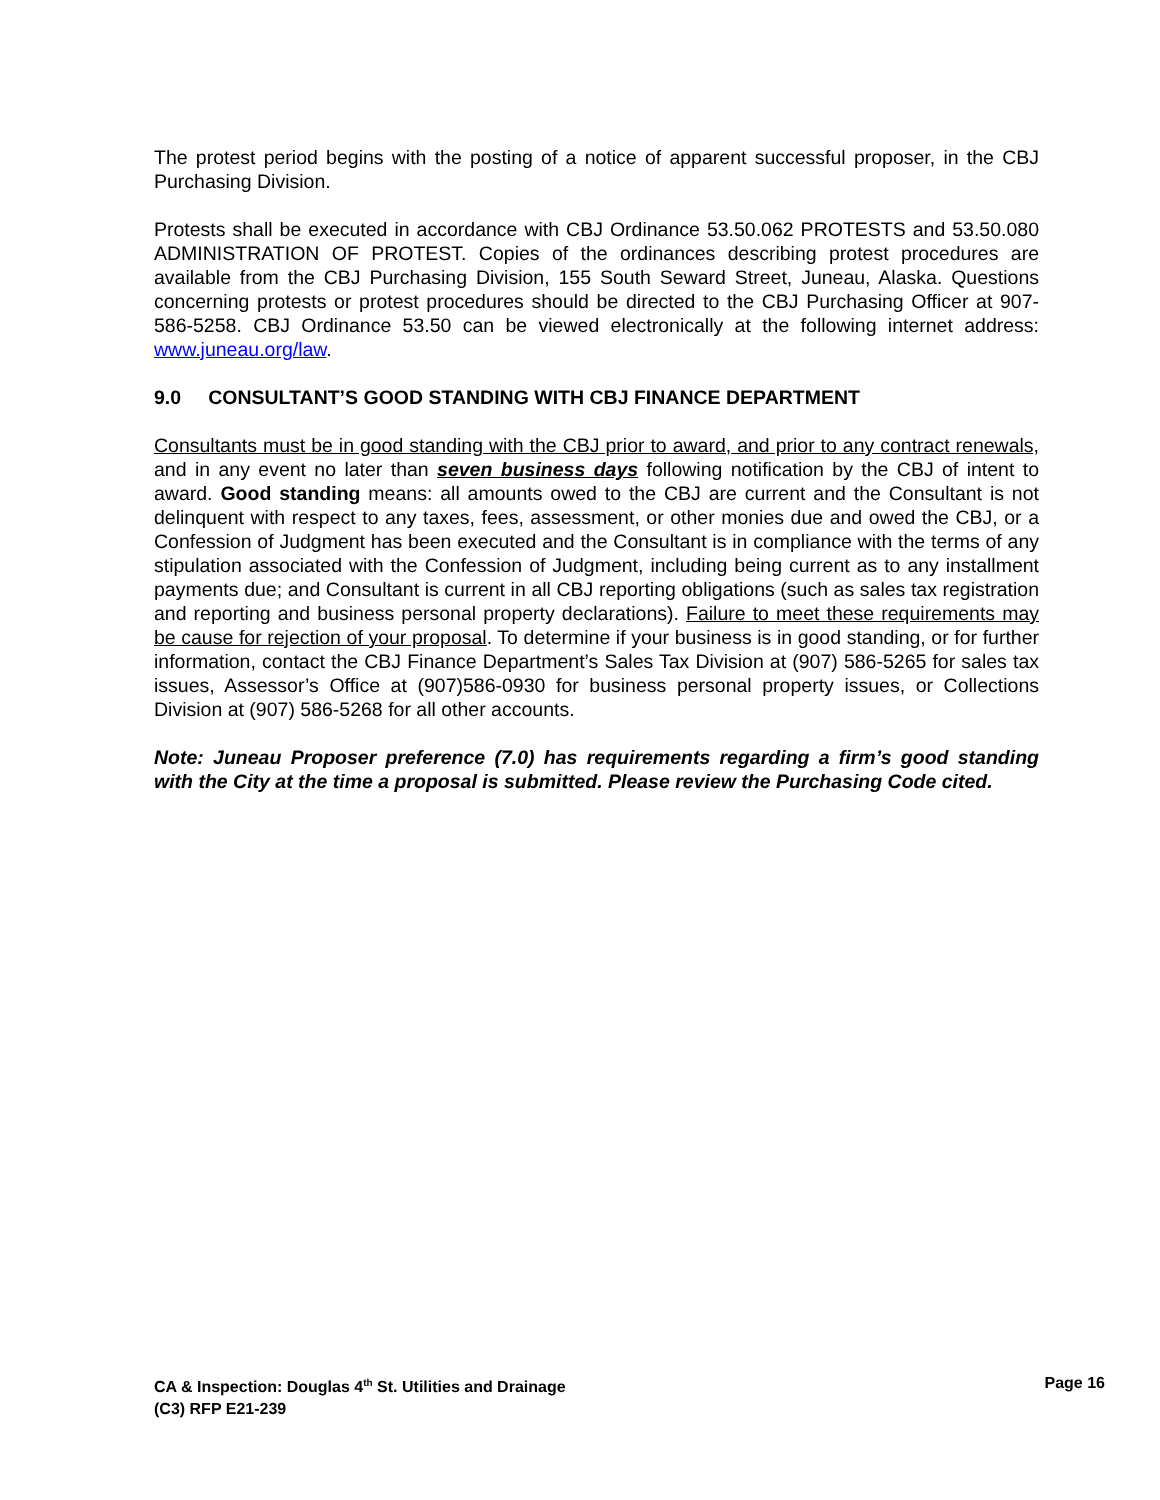The protest period begins with the posting of a notice of apparent successful proposer, in the CBJ Purchasing Division.
Protests shall be executed in accordance with CBJ Ordinance 53.50.062 PROTESTS and 53.50.080 ADMINISTRATION OF PROTEST. Copies of the ordinances describing protest procedures are available from the CBJ Purchasing Division, 155 South Seward Street, Juneau, Alaska. Questions concerning protests or protest procedures should be directed to the CBJ Purchasing Officer at 907-586-5258. CBJ Ordinance 53.50 can be viewed electronically at the following internet address: www.juneau.org/law.
9.0 CONSULTANT’S GOOD STANDING WITH CBJ FINANCE DEPARTMENT
Consultants must be in good standing with the CBJ prior to award, and prior to any contract renewals, and in any event no later than seven business days following notification by the CBJ of intent to award. Good standing means: all amounts owed to the CBJ are current and the Consultant is not delinquent with respect to any taxes, fees, assessment, or other monies due and owed the CBJ, or a Confession of Judgment has been executed and the Consultant is in compliance with the terms of any stipulation associated with the Confession of Judgment, including being current as to any installment payments due; and Consultant is current in all CBJ reporting obligations (such as sales tax registration and reporting and business personal property declarations). Failure to meet these requirements may be cause for rejection of your proposal. To determine if your business is in good standing, or for further information, contact the CBJ Finance Department’s Sales Tax Division at (907) 586-5265 for sales tax issues, Assessor’s Office at (907)586-0930 for business personal property issues, or Collections Division at (907) 586-5268 for all other accounts.
Note: Juneau Proposer preference (7.0) has requirements regarding a firm’s good standing with the City at the time a proposal is submitted. Please review the Purchasing Code cited.
CA & Inspection: Douglas 4<sup>th</sup> St. Utilities and Drainage
(C3) RFP E21-239
Page 16